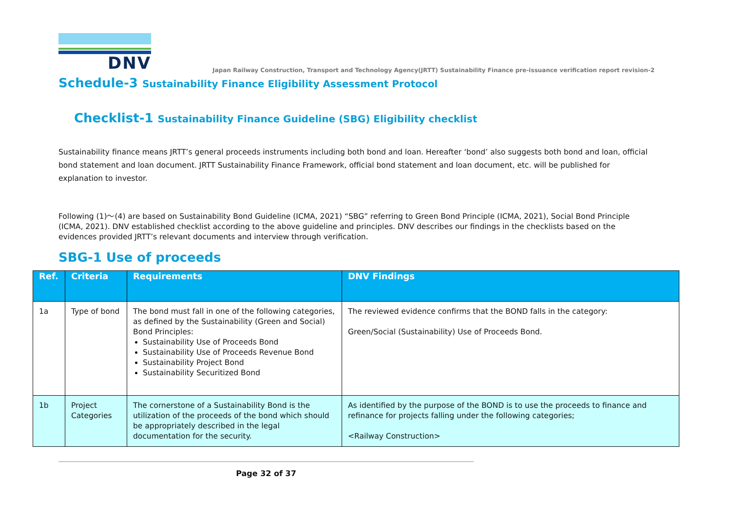DNV
Japan Railway Construction, Transport and Technology Agency(JRTT) Sustainability Finance pre-issuance verification report revision-2
Schedule-3 Sustainability Finance Eligibility Assessment Protocol
Checklist-1 Sustainability Finance Guideline (SBG) Eligibility checklist
Sustainability finance means JRTT’s general proceeds instruments including both bond and loan. Hereafter ‘bond’ also suggests both bond and loan, official bond statement and loan document. JRTT Sustainability Finance Framework, official bond statement and loan document, etc. will be published for explanation to investor.
Following (1)～(4) are based on Sustainability Bond Guideline (ICMA, 2021) “SBG” referring to Green Bond Principle (ICMA, 2021), Social Bond Principle (ICMA, 2021). DNV established checklist according to the above guideline and principles. DNV describes our findings in the checklists based on the evidences provided JRTT’s relevant documents and interview through verification.
SBG-1 Use of proceeds
| Ref. | Criteria | Requirements | DNV Findings |
| --- | --- | --- | --- |
| 1a | Type of bond | The bond must fall in one of the following categories, as defined by the Sustainability (Green and Social) Bond Principles: Sustainability Use of Proceeds Bond Sustainability Use of Proceeds Revenue Bond Sustainability Project Bond Sustainability Securitized Bond | The reviewed evidence confirms that the BOND falls in the category: Green/Social (Sustainability) Use of Proceeds Bond. |
| 1b | Project Categories | The cornerstone of a Sustainability Bond is the utilization of the proceeds of the bond which should be appropriately described in the legal documentation for the security. | As identified by the purpose of the BOND is to use the proceeds to finance and refinance for projects falling under the following categories; <Railway Construction> |
Page 32 of 37